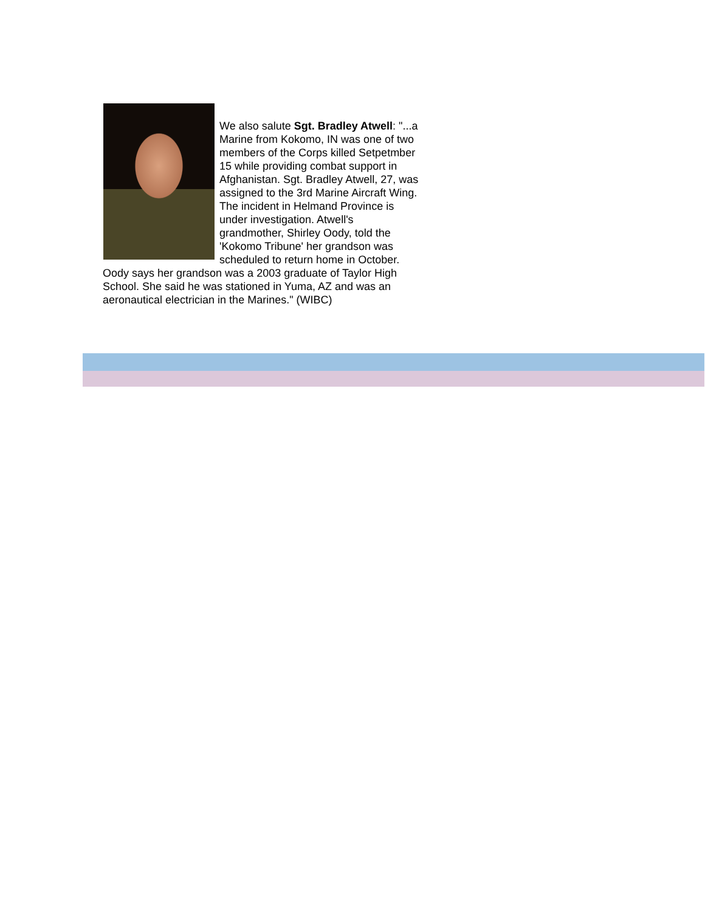We also salute Sgt. Bradley Atwell: "...a Marine from Kokomo, IN was one of two members of the Corps killed Setpetmber 15 while providing combat support in Afghanistan. Sgt. Bradley Atwell, 27, was assigned to the 3rd Marine Aircraft Wing. The incident in Helmand Province is under investigation. Atwell's grandmother, Shirley Oody, told the 'Kokomo Tribune' her grandson was scheduled to return home in October. Oody says her grandson was a 2003 graduate of Taylor High School. She said he was stationed in Yuma, AZ and was an aeronautical electrician in the Marines." (WIBC)